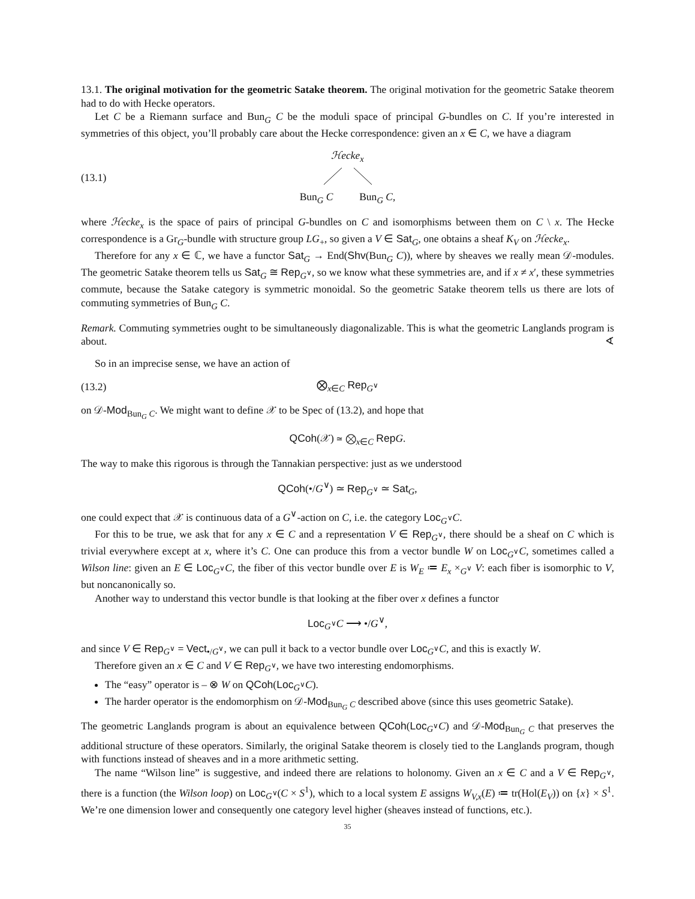13.1. The original motivation for the geometric Satake theorem. The original motivation for the geometric Satake theorem had to do with Hecke operators.
Let C be a Riemann surface and Bun<sub>G</sub> C be the moduli space of principal G-bundles on C. If you’re interested in symmetries of this object, you’ll probably care about the Hecke correspondence: given an x ∈ C, we have a diagram
(13.1)
ℋecke<sub>x</sub>
Bun<sub>G</sub> C Bun<sub>G</sub> C,
where ℋecke<sub>x</sub> is the space of pairs of principal G-bundles on C and isomorphisms between them on C \ x. The Hecke correspondence is a Gr<sub>G</sub>-bundle with structure group LG<sub>+</sub>, so given a V ∈ Sat<sub>G</sub>, one obtains a sheaf K<sub>V</sub> on ℋecke<sub>x</sub>.
Therefore for any x ∈ ℂ, we have a functor Sat<sub>G</sub> → End(Shv(Bun<sub>G</sub> C)), where by sheaves we really mean 𝒟-modules. The geometric Satake theorem tells us Sat<sub>G</sub> ≅ Rep<sub>G<sup>∨</sup></sub>, so we know what these symmetries are, and if x ≠ x′, these symmetries commute, because the Satake category is symmetric monoidal. So the geometric Satake theorem tells us there are lots of commuting symmetries of Bun<sub>G</sub> C.
Remark. Commuting symmetries ought to be simultaneously diagonalizable. This is what the geometric Langlands program is about. ∢
So in an imprecise sense, we have an action of
(13.2) ⨂<sub>x∈C</sub> Rep<sub>G<sup>∨</sup></sub>
on 𝒟-Mod<sub>Bun<sub>G</sub> C</sub>. We might want to define 𝒳 to be Spec of (13.2), and hope that
QCoh(𝒳) ≃ ⨂<sub>x∈C</sub> Rep G.
The way to make this rigorous is through the Tannakian perspective: just as we understood
QCoh(•/G<sup>∨</sup>) ≃ Rep<sub>G<sup>∨</sup></sub> ≃ Sat<sub>G</sub>,
one could expect that 𝒳 is continuous data of a G<sup>∨</sup>-action on C, i.e. the category Loc<sub>G<sup>∨</sup></sub>C.
For this to be true, we ask that for any x ∈ C and a representation V ∈ Rep<sub>G<sup>∨</sup></sub>, there should be a sheaf on C which is trivial everywhere except at x, where it’s C. One can produce this from a vector bundle W on Loc<sub>G<sup>∨</sup></sub>C, sometimes called a Wilson line: given an E ∈ Loc<sub>G<sup>∨</sup></sub>C, the fiber of this vector bundle over E is W<sub>E</sub> ≔ E<sub>x</sub> ×<sub>G<sup>∨</sup></sub> V: each fiber is isomorphic to V, but noncanonically so.
Another way to understand this vector bundle is that looking at the fiber over x defines a functor
Loc<sub>G<sup>∨</sup></sub>C ⟶ •/G<sup>∨</sup>,
and since V ∈ Rep<sub>G<sup>∨</sup></sub> = Vect<sub>•/G<sup>∨</sup></sub>, we can pull it back to a vector bundle over Loc<sub>G<sup>∨</sup></sub>C, and this is exactly W.
Therefore given an x ∈ C and V ∈ Rep<sub>G<sup>∨</sup></sub>, we have two interesting endomorphisms.
The “easy” operator is – ⊗ W on QCoh(Loc<sub>G<sup>∨</sup></sub>C).
The harder operator is the endomorphism on 𝒟-Mod<sub>Bun<sub>G</sub> C</sub> described above (since this uses geometric Satake).
The geometric Langlands program is about an equivalence between QCoh(Loc<sub>G<sup>∨</sup></sub>C) and 𝒟-Mod<sub>Bun<sub>G</sub> C</sub> that preserves the additional structure of these operators. Similarly, the original Satake theorem is closely tied to the Langlands program, though with functions instead of sheaves and in a more arithmetic setting.
The name “Wilson line” is suggestive, and indeed there are relations to holonomy. Given an x ∈ C and a V ∈ Rep<sub>G<sup>∨</sup></sub>, there is a function (the Wilson loop) on Loc<sub>G<sup>∨</sup></sub>(C × S<sup>1</sup>), which to a local system E assigns W<sub>V,x</sub>(E) ≔ tr(Hol(E<sub>V</sub>)) on {x} × S<sup>1</sup>. We’re one dimension lower and consequently one category level higher (sheaves instead of functions, etc.).
35